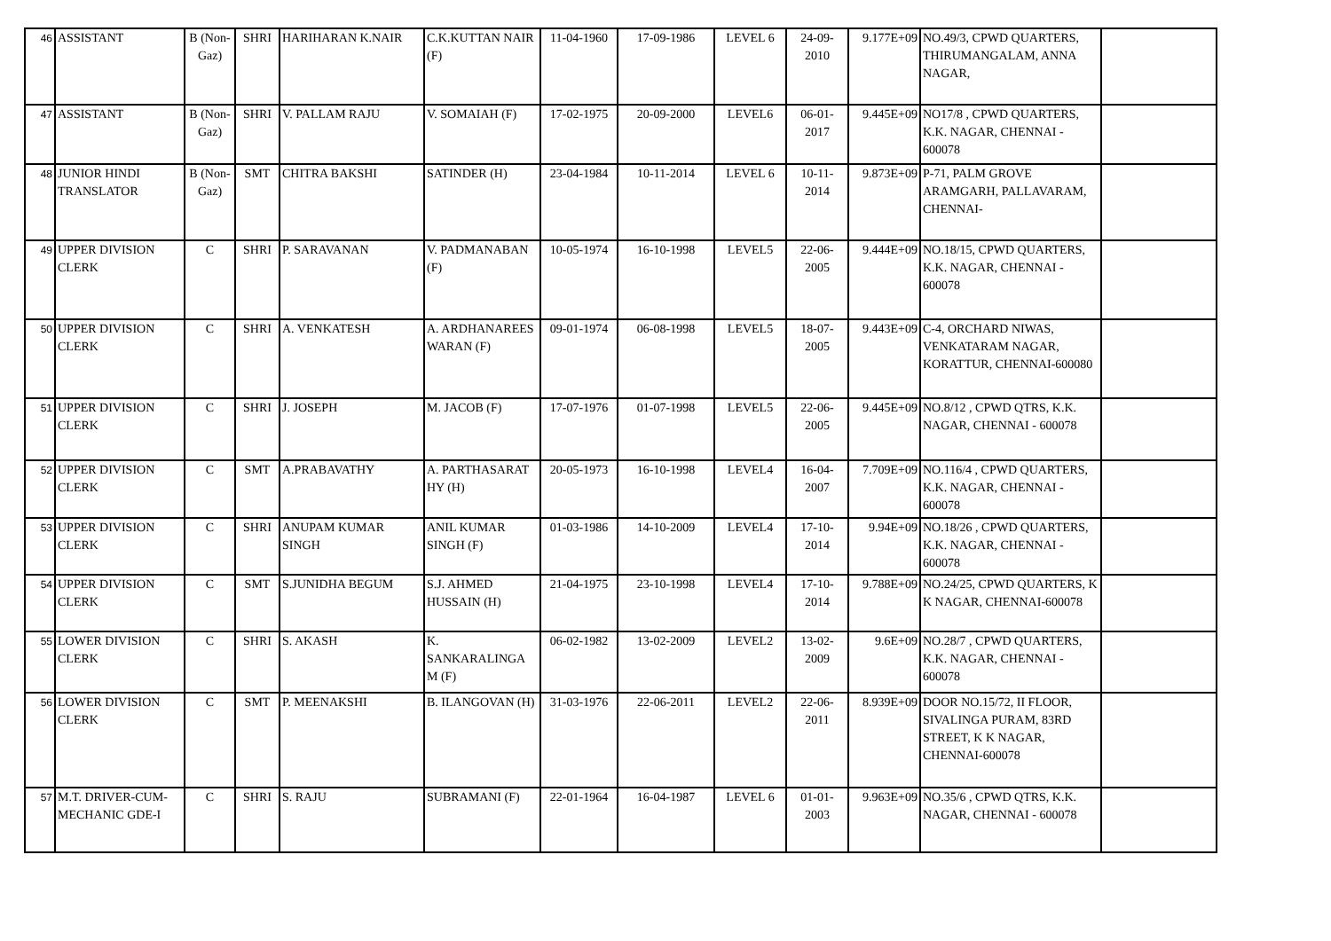| 46 | ASSISTANT | B (Non-Gaz) | SHRI | HARIHARAN K.NAIR | C.K.KUTTAN NAIR (F) | 11-04-1960 | 17-09-1986 | LEVEL 6 | 24-09-2010 | 9.177E+09 | NO.49/3, CPWD QUARTERS, THIRUMANGALAM, ANNA NAGAR, | |
| 47 | ASSISTANT | B (Non-Gaz) | SHRI | V. PALLAM RAJU | V. SOMAIAH (F) | 17-02-1975 | 20-09-2000 | LEVEL6 | 06-01-2017 | 9.445E+09 | NO17/8 , CPWD QUARTERS, K.K. NAGAR, CHENNAI - 600078 | |
| 48 | JUNIOR HINDI TRANSLATOR | B (Non-Gaz) | SMT | CHITRA BAKSHI | SATINDER (H) | 23-04-1984 | 10-11-2014 | LEVEL 6 | 10-11-2014 | 9.873E+09 | P-71, PALM GROVE ARAMGARH, PALLAVARAM, CHENNAI- | |
| 49 | UPPER DIVISION CLERK | C | SHRI | P. SARAVANAN | V. PADMANABAN (F) | 10-05-1974 | 16-10-1998 | LEVEL5 | 22-06-2005 | 9.444E+09 | NO.18/15, CPWD QUARTERS, K.K. NAGAR, CHENNAI - 600078 | |
| 50 | UPPER DIVISION CLERK | C | SHRI | A. VENKATESH | A. ARDHANAREES WARAN (F) | 09-01-1974 | 06-08-1998 | LEVEL5 | 18-07-2005 | 9.443E+09 | C-4, ORCHARD NIWAS, VENKATARAM NAGAR, KORATTUR, CHENNAI-600080 | |
| 51 | UPPER DIVISION CLERK | C | SHRI | J. JOSEPH | M. JACOB (F) | 17-07-1976 | 01-07-1998 | LEVEL5 | 22-06-2005 | 9.445E+09 | NO.8/12 , CPWD QTRS, K.K. NAGAR, CHENNAI - 600078 | |
| 52 | UPPER DIVISION CLERK | C | SMT | A.PRABAVATHY | A. PARTHASARAT HY (H) | 20-05-1973 | 16-10-1998 | LEVEL4 | 16-04-2007 | 7.709E+09 | NO.116/4 , CPWD QUARTERS, K.K. NAGAR, CHENNAI - 600078 | |
| 53 | UPPER DIVISION CLERK | C | SHRI | ANUPAM KUMAR SINGH | ANIL KUMAR SINGH (F) | 01-03-1986 | 14-10-2009 | LEVEL4 | 17-10-2014 | 9.94E+09 | NO.18/26 , CPWD QUARTERS, K.K. NAGAR, CHENNAI - 600078 | |
| 54 | UPPER DIVISION CLERK | C | SMT | S.JUNIDHA BEGUM | S.J. AHMED HUSSAIN (H) | 21-04-1975 | 23-10-1998 | LEVEL4 | 17-10-2014 | 9.788E+09 | NO.24/25, CPWD QUARTERS, K K NAGAR, CHENNAI-600078 | |
| 55 | LOWER DIVISION CLERK | C | SHRI | S. AKASH | K. SANKARALINGA M (F) | 06-02-1982 | 13-02-2009 | LEVEL2 | 13-02-2009 | 9.6E+09 | NO.28/7 , CPWD QUARTERS, K.K. NAGAR, CHENNAI - 600078 | |
| 56 | LOWER DIVISION CLERK | C | SMT | P. MEENAKSHI | B. ILANGOVAN (H) | 31-03-1976 | 22-06-2011 | LEVEL2 | 22-06-2011 | 8.939E+09 | DOOR NO.15/72, II FLOOR, SIVALINGA PURAM, 83RD STREET, K K NAGAR, CHENNAI-600078 | |
| 57 | M.T. DRIVER-CUM-MECHANIC GDE-I | C | SHRI | S. RAJU | SUBRAMANI (F) | 22-01-1964 | 16-04-1987 | LEVEL 6 | 01-01-2003 | 9.963E+09 | NO.35/6 , CPWD QTRS, K.K. NAGAR, CHENNAI - 600078 | |